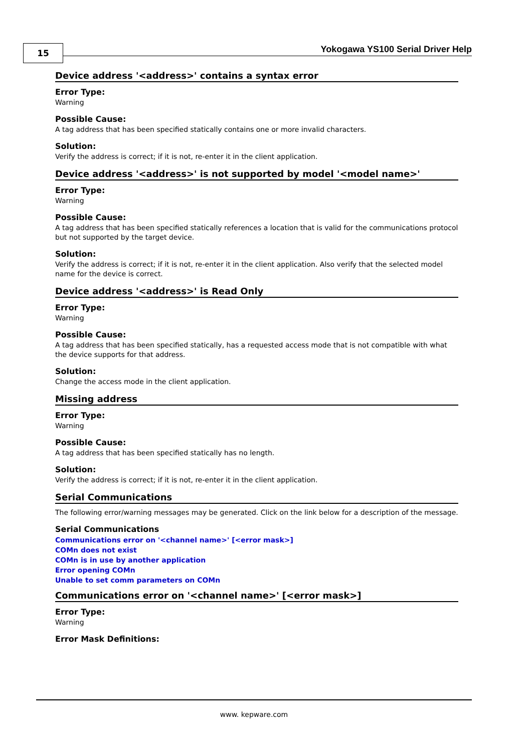15
Yokogawa YS100 Serial Driver Help
Device address '<address>' contains a syntax error
Error Type:
Warning
Possible Cause:
A tag address that has been specified statically contains one or more invalid characters.
Solution:
Verify the address is correct; if it is not, re-enter it in the client application.
Device address '<address>' is not supported by model '<model name>'
Error Type:
Warning
Possible Cause:
A tag address that has been specified statically references a location that is valid for the communications protocol but not supported by the target device.
Solution:
Verify the address is correct; if it is not, re-enter it in the client application. Also verify that the selected model name for the device is correct.
Device address '<address>' is Read Only
Error Type:
Warning
Possible Cause:
A tag address that has been specified statically, has a requested access mode that is not compatible with what the device supports for that address.
Solution:
Change the access mode in the client application.
Missing address
Error Type:
Warning
Possible Cause:
A tag address that has been specified statically has no length.
Solution:
Verify the address is correct; if it is not, re-enter it in the client application.
Serial Communications
The following error/warning messages may be generated. Click on the link below for a description of the message.
Serial Communications
Communications error on '<channel name>' [<error mask>]
COMn does not exist
COMn is in use by another application
Error opening COMn
Unable to set comm parameters on COMn
Communications error on '<channel name>' [<error mask>]
Error Type:
Warning
Error Mask Definitions:
www. kepware.com